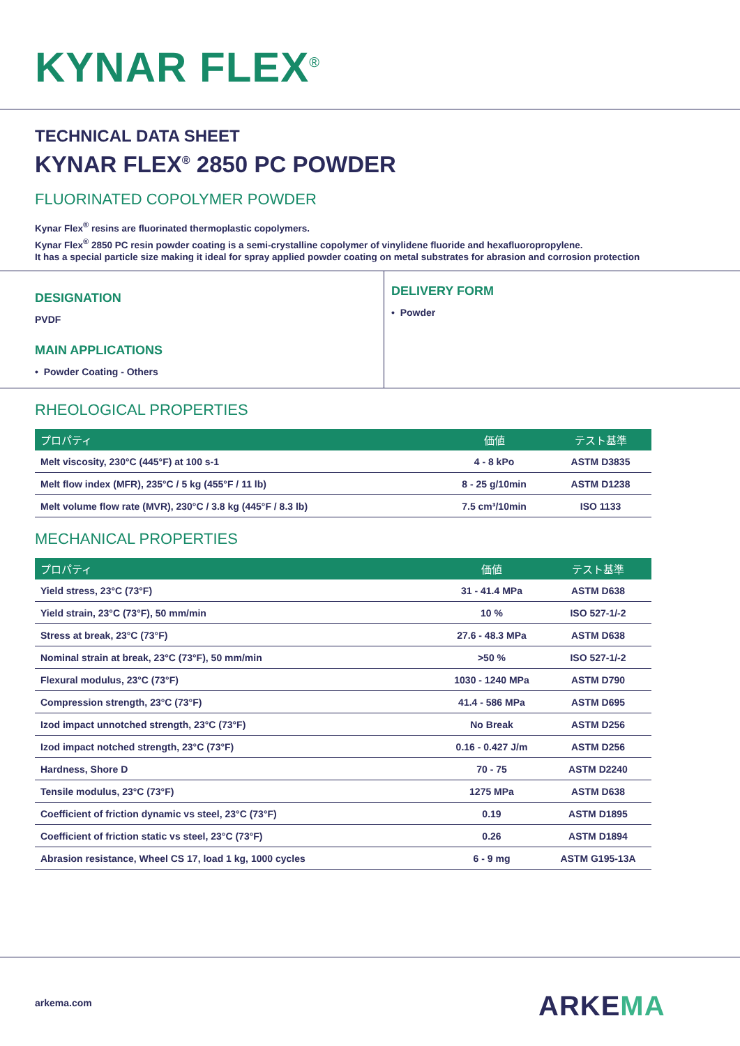KYNAR FLEX<sup>®</sup>
TECHNICAL DATA SHEET
KYNAR FLEX<sup>®</sup> 2850 PC POWDER
FLUORINATED COPOLYMER POWDER
Kynar Flex<sup>®</sup> resins are fluorinated thermoplastic copolymers.
Kynar Flex<sup>®</sup> 2850 PC resin powder coating is a semi-crystalline copolymer of vinylidene fluoride and hexafluoropropylene.
It has a special particle size making it ideal for spray applied powder coating on metal substrates for abrasion and corrosion protection
DESIGNATION
PVDF
MAIN APPLICATIONS
• Powder Coating - Others
DELIVERY FORM
• Powder
RHEOLOGICAL PROPERTIES
| プロパティ | 価値 | テスト基準 |
| --- | --- | --- |
| Melt viscosity, 230°C (445°F) at 100 s-1 | 4 - 8 kPo | ASTM D3835 |
| Melt flow index (MFR), 235°C / 5 kg (455°F / 11 lb) | 8 - 25 g/10min | ASTM D1238 |
| Melt volume flow rate (MVR), 230°C / 3.8 kg (445°F / 8.3 lb) | 7.5 cm³/10min | ISO 1133 |
MECHANICAL PROPERTIES
| プロパティ | 価値 | テスト基準 |
| --- | --- | --- |
| Yield stress, 23°C (73°F) | 31 - 41.4 MPa | ASTM D638 |
| Yield strain, 23°C (73°F), 50 mm/min | 10 % | ISO 527-1/-2 |
| Stress at break, 23°C (73°F) | 27.6 - 48.3 MPa | ASTM D638 |
| Nominal strain at break, 23°C (73°F), 50 mm/min | >50 % | ISO 527-1/-2 |
| Flexural modulus, 23°C (73°F) | 1030 - 1240 MPa | ASTM D790 |
| Compression strength, 23°C (73°F) | 41.4 - 586 MPa | ASTM D695 |
| Izod impact unnotched strength, 23°C (73°F) | No Break | ASTM D256 |
| Izod impact notched strength, 23°C (73°F) | 0.16 - 0.427 J/m | ASTM D256 |
| Hardness, Shore D | 70 - 75 | ASTM D2240 |
| Tensile modulus, 23°C (73°F) | 1275 MPa | ASTM D638 |
| Coefficient of friction dynamic vs steel, 23°C (73°F) | 0.19 | ASTM D1895 |
| Coefficient of friction static vs steel, 23°C (73°F) | 0.26 | ASTM D1894 |
| Abrasion resistance, Wheel CS 17, load 1 kg, 1000 cycles | 6 - 9 mg | ASTM G195-13A |
arkema.com ARKEMA